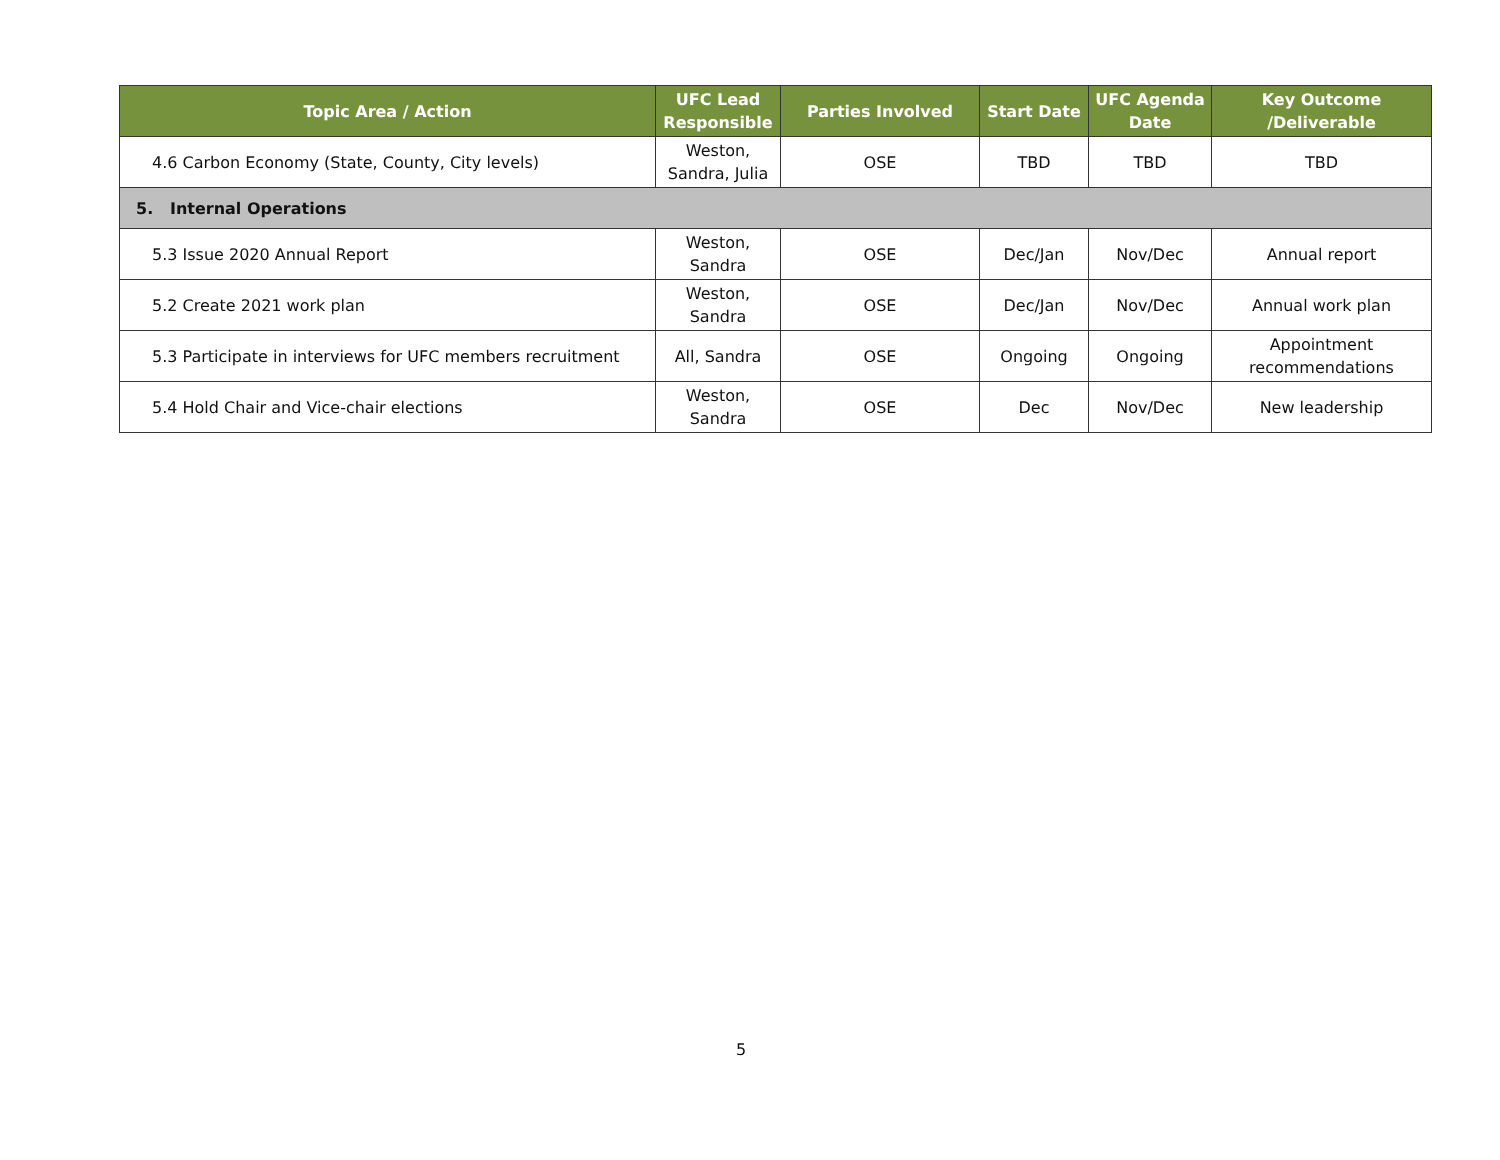| Topic Area / Action | UFC Lead Responsible | Parties Involved | Start Date | UFC Agenda Date | Key Outcome /Deliverable |
| --- | --- | --- | --- | --- | --- |
| 4.6 Carbon Economy (State, County, City levels) | Weston, Sandra, Julia | OSE | TBD | TBD | TBD |
| 5. Internal Operations | | | | | |
| 5.3 Issue 2020 Annual Report | Weston, Sandra | OSE | Dec/Jan | Nov/Dec | Annual report |
| 5.2 Create 2021 work plan | Weston, Sandra | OSE | Dec/Jan | Nov/Dec | Annual work plan |
| 5.3 Participate in interviews for UFC members recruitment | All, Sandra | OSE | Ongoing | Ongoing | Appointment recommendations |
| 5.4 Hold Chair and Vice-chair elections | Weston, Sandra | OSE | Dec | Nov/Dec | New leadership |
5